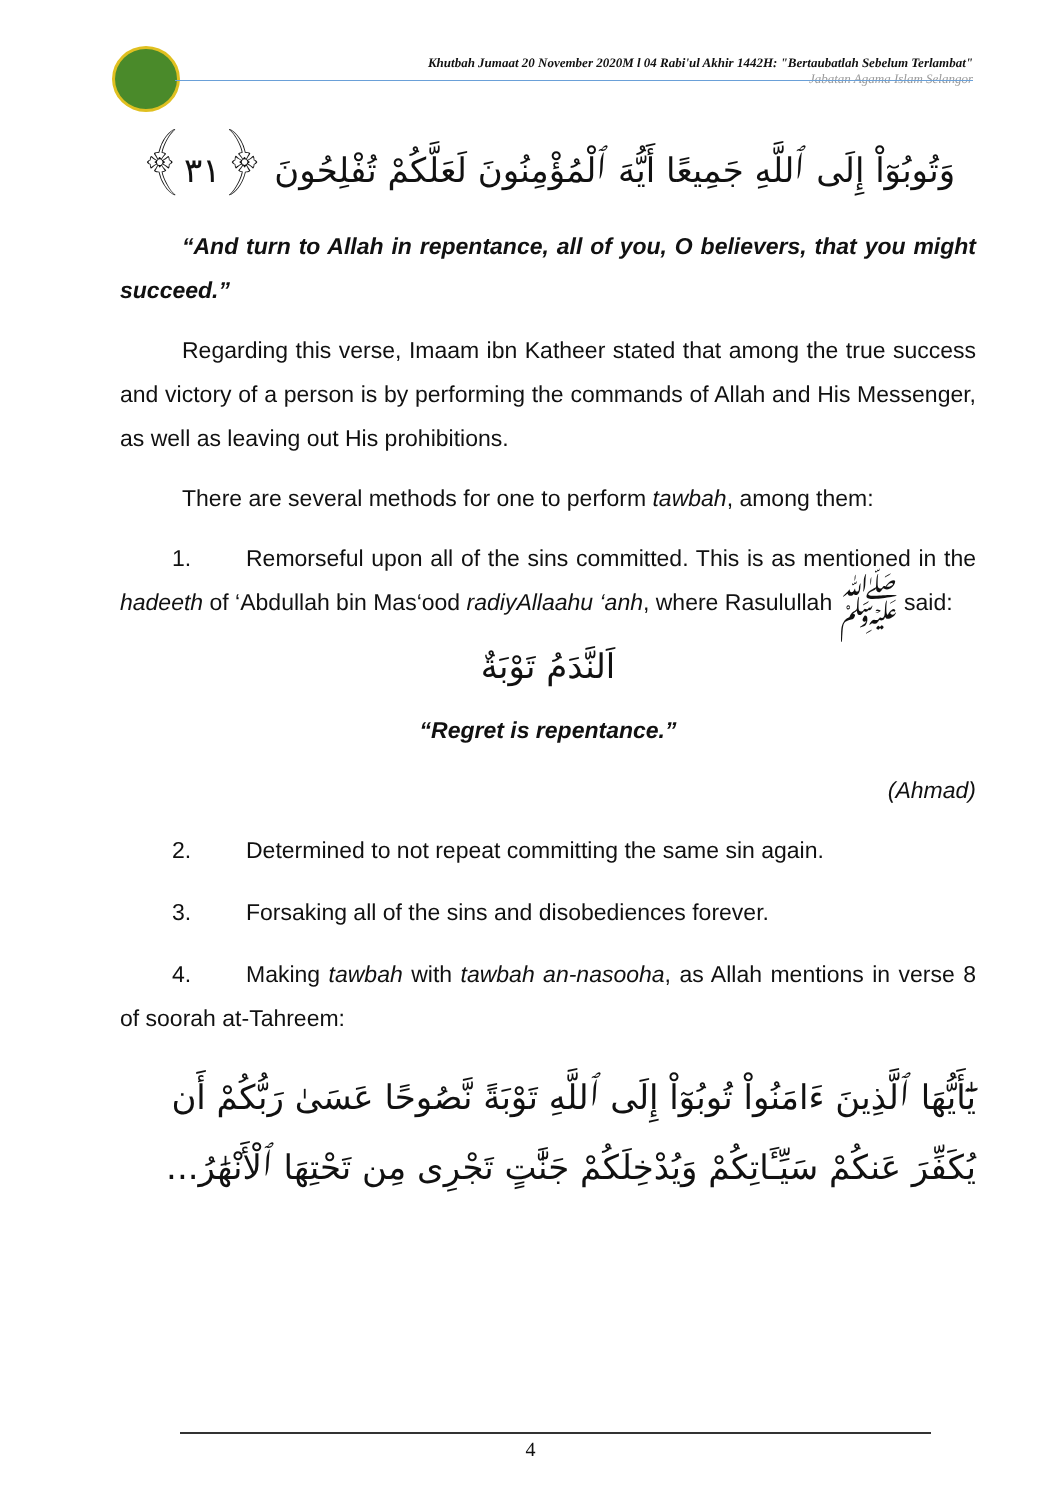Khutbah Jumaat 20 November 2020M l 04 Rabi'ul Akhir 1442H: "Bertaubatlah Sebelum Terlambat"
Jabatan Agama Islam Selangor
وَتُوبُوٓاْ إِلَى ٱللَّهِ جَمِيعًا أَيُّهَ ٱلْمُؤْمِنُونَ لَعَلَّكُمْ تُفْلِحُونَ ﴿٣١﴾
“And turn to Allah in repentance, all of you, O believers, that you might succeed.”
Regarding this verse, Imaam ibn Katheer stated that among the true success and victory of a person is by performing the commands of Allah and His Messenger, as well as leaving out His prohibitions.
There are several methods for one to perform tawbah, among them:
1. Remorseful upon all of the sins committed. This is as mentioned in the hadeeth of ‘Abdullah bin Mas‘ood radiyAllaahu ‘anh, where Rasulullah ﷺ said:
اَلنَّدَمُ تَوْبَةٌ
“Regret is repentance.”
(Ahmad)
2. Determined to not repeat committing the same sin again.
3. Forsaking all of the sins and disobediences forever.
4. Making tawbah with tawbah an-nasooha, as Allah mentions in verse 8 of soorah at-Tahreem:
يَٰٓأَيُّهَا ٱلَّذِينَ ءَامَنُواْ تُوبُوٓاْ إِلَى ٱللَّهِ تَوْبَةً نَّصُوحًا عَسَىٰ رَبُّكُمْ أَن يُكَفِّرَ عَنكُمْ سَيِّـَٔاتِكُمْ وَيُدْخِلَكُمْ جَنَّٰتٍ تَجْرِى مِن تَحْتِهَا ٱلْأَنْهَٰرُ...
4